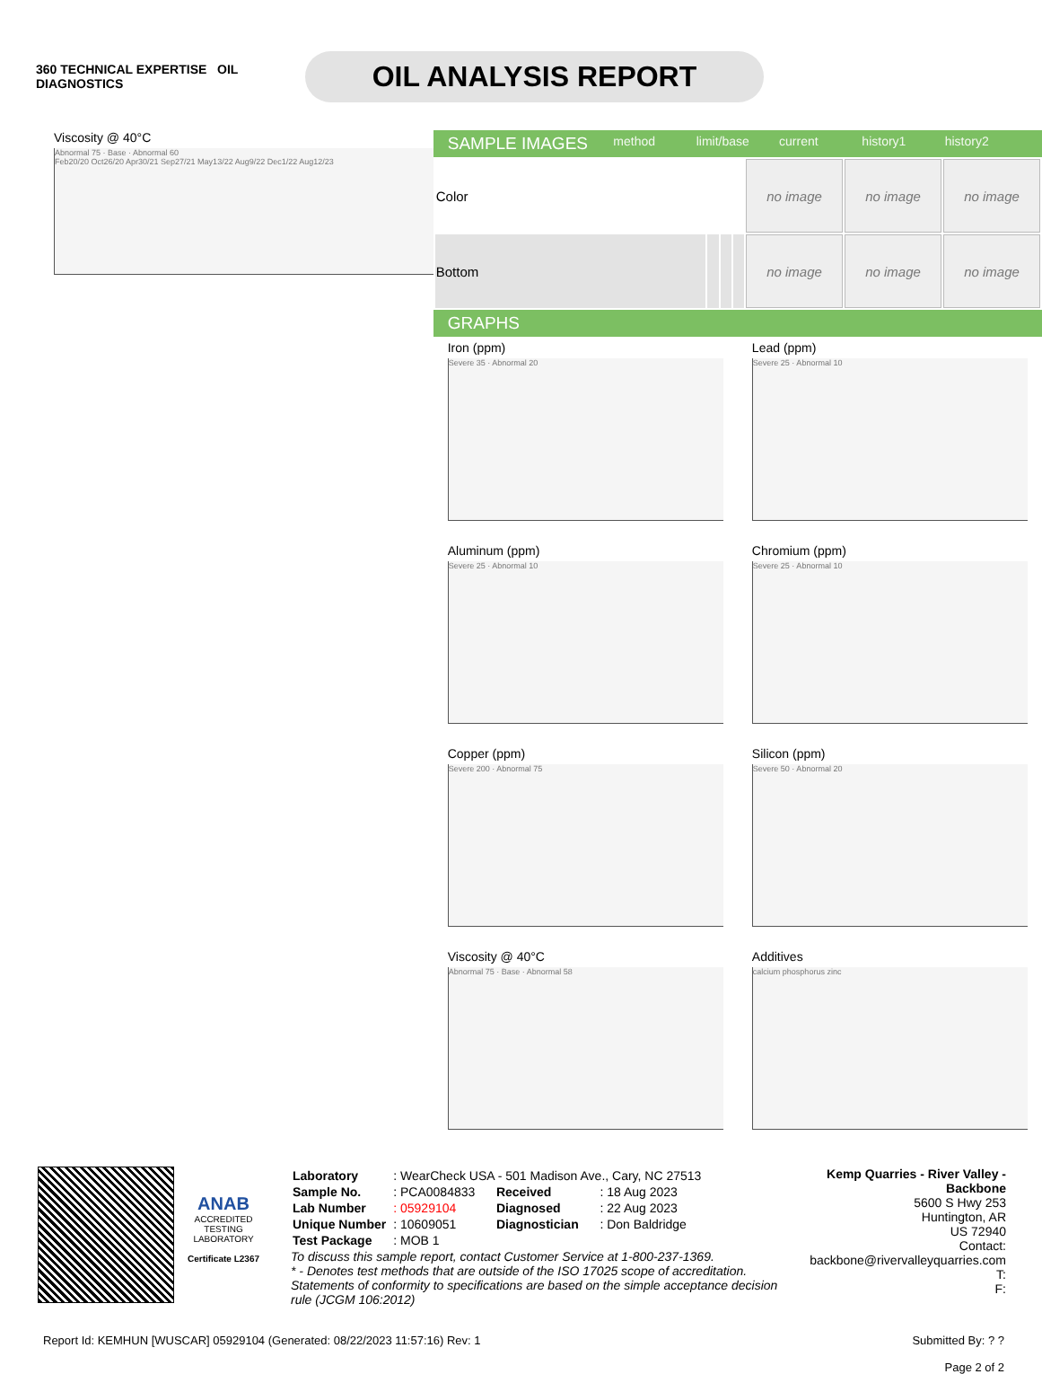360 TECHNICAL EXPERTISE OIL DIAGNOSTICS
OIL ANALYSIS REPORT
Viscosity @ 40°C
Abnormal 75 · Base · Abnormal 60
Feb20/20 Oct26/20 Apr30/21 Sep27/21 May13/22 Aug9/22 Dec1/22 Aug12/23
SAMPLE IMAGES method limit/base current history1 history2
| Color | | | | no image | no image | no image |
| Bottom | | | | no image | no image | no image |
GRAPHS
Iron (ppm)
Severe 35 · Abnormal 20
Lead (ppm)
Severe 25 · Abnormal 10
Aluminum (ppm)
Severe 25 · Abnormal 10
Chromium (ppm)
Severe 25 · Abnormal 10
Copper (ppm)
Severe 200 · Abnormal 75
Silicon (ppm)
Severe 50 · Abnormal 20
Viscosity @ 40°C
Abnormal 75 · Base · Abnormal 58
Additives
calcium phosphorus zinc
ANAB
ACCREDITED
TESTING LABORATORY
Certificate L2367
| Laboratory | : WearCheck USA - 501 Madison Ave., Cary, NC 27513 | | |
| Sample No. | : PCA0084833 | Received | : 18 Aug 2023 |
| Lab Number | : 05929104 | Diagnosed | : 22 Aug 2023 |
| Unique Number | : 10609051 | Diagnostician | : Don Baldridge |
| Test Package | : MOB 1 | | |
To discuss this sample report, contact Customer Service at 1-800-237-1369.
* - Denotes test methods that are outside of the ISO 17025 scope of accreditation.
Statements of conformity to specifications are based on the simple acceptance decision rule (JCGM 106:2012)
Kemp Quarries - River Valley - Backbone
5600 S Hwy 253
Huntington, AR
US 72940
Contact:
backbone@rivervalleyquarries.com
T:
F:
Report Id: KEMHUN [WUSCAR] 05929104 (Generated: 08/22/2023 11:57:16) Rev: 1 Submitted By: ? ?
Page 2 of 2